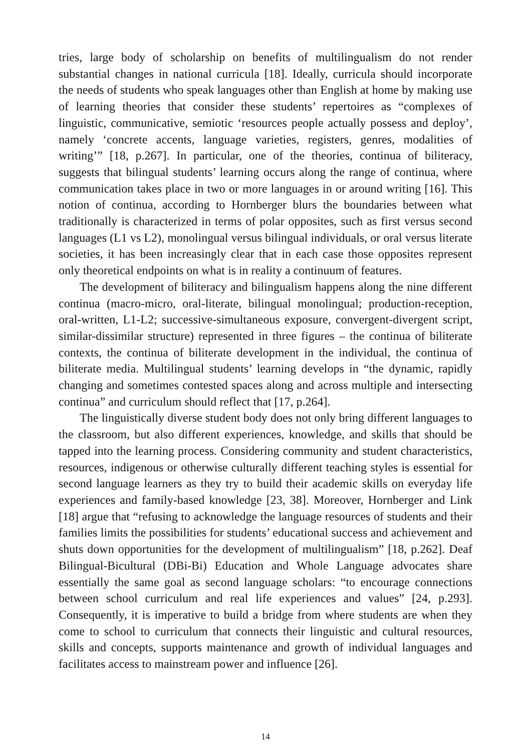tries, large body of scholarship on benefits of multilingualism do not render substantial changes in national curricula [18]. Ideally, curricula should incorporate the needs of students who speak languages other than English at home by making use of learning theories that consider these students’ repertoires as “complexes of linguistic, communicative, semiotic ‘resources people actually possess and deploy’, namely ‘concrete accents, language varieties, registers, genres, modalities of writing’” [18, p.267]. In particular, one of the theories, continua of biliteracy, suggests that bilingual students’ learning occurs along the range of continua, where communication takes place in two or more languages in or around writing [16]. This notion of continua, according to Hornberger blurs the boundaries between what traditionally is characterized in terms of polar opposites, such as first versus second languages (L1 vs L2), monolingual versus bilingual individuals, or oral versus literate societies, it has been increasingly clear that in each case those opposites represent only theoretical endpoints on what is in reality a continuum of features.
The development of biliteracy and bilingualism happens along the nine different continua (macro-micro, oral-literate, bilingual monolingual; production-reception, oral-written, L1-L2; successive-simultaneous exposure, convergent-divergent script, similar-dissimilar structure) represented in three figures – the continua of biliterate contexts, the continua of biliterate development in the individual, the continua of biliterate media. Multilingual students’ learning develops in “the dynamic, rapidly changing and sometimes contested spaces along and across multiple and intersecting continua” and curriculum should reflect that [17, p.264].
The linguistically diverse student body does not only bring different languages to the classroom, but also different experiences, knowledge, and skills that should be tapped into the learning process. Considering community and student characteristics, resources, indigenous or otherwise culturally different teaching styles is essential for second language learners as they try to build their academic skills on everyday life experiences and family-based knowledge [23, 38]. Moreover, Hornberger and Link [18] argue that “refusing to acknowledge the language resources of students and their families limits the possibilities for students’ educational success and achievement and shuts down opportunities for the development of multilingualism” [18, p.262]. Deaf Bilingual-Bicultural (DBi-Bi) Education and Whole Language advocates share essentially the same goal as second language scholars: “to encourage connections between school curriculum and real life experiences and values” [24, p.293]. Consequently, it is imperative to build a bridge from where students are when they come to school to curriculum that connects their linguistic and cultural resources, skills and concepts, supports maintenance and growth of individual languages and facilitates access to mainstream power and influence [26].
14